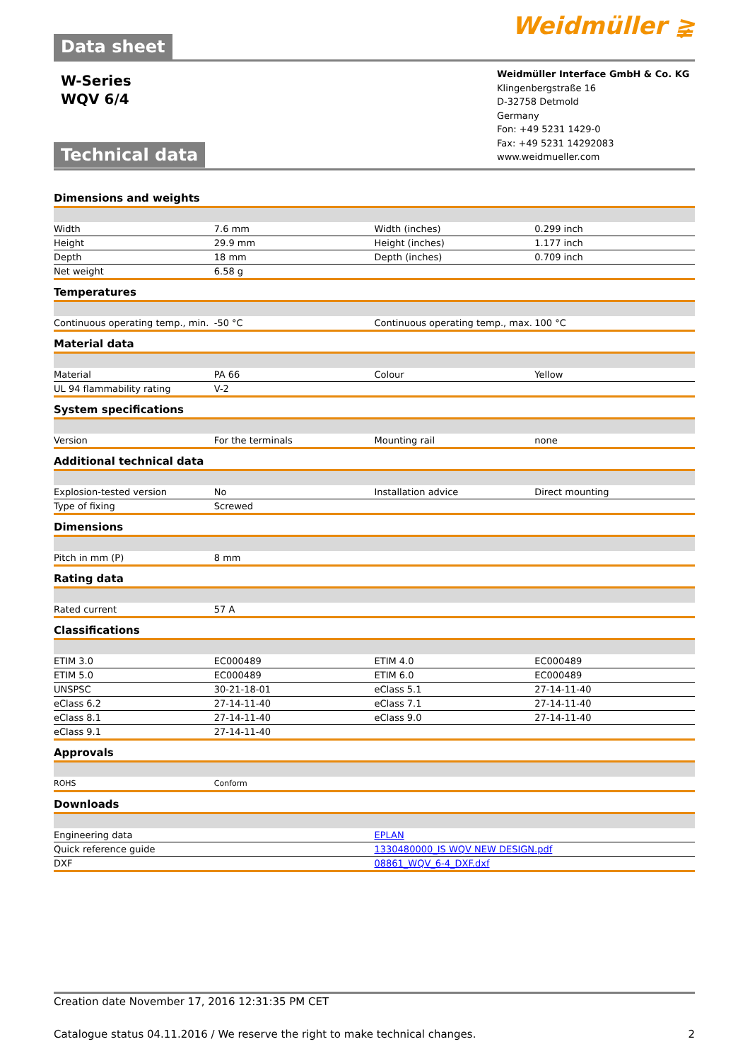Data sheet
Weidmüller ≩
W-Series
WQV 6/4
Technical data
Weidmüller Interface GmbH & Co. KG
Klingenbergstraße 16
D-32758 Detmold
Germany
Fon: +49 5231 1429-0
Fax: +49 5231 14292083
www.weidmueller.com
Dimensions and weights
| Width | 7.6 mm | | Width (inches) | 0.299 inch |
| Height | 29.9 mm | | Height (inches) | 1.177 inch |
| Depth | 18 mm | | Depth (inches) | 0.709 inch |
| Net weight | 6.58 g | | | |
Temperatures
| Continuous operating temp., min. | -50 °C | | Continuous operating temp., max. | 100 °C |
Material data
| Material | PA 66 | | Colour | Yellow |
| UL 94 flammability rating | V-2 | | | |
System specifications
| Version | For the terminals | | Mounting rail | none |
Additional technical data
| Explosion-tested version | No | | Installation advice | Direct mounting |
| Type of fixing | Screwed | | | |
Dimensions
| Pitch in mm (P) | 8 mm | | | |
Rating data
| Rated current | 57 A | | | |
Classifications
| ETIM 3.0 | EC000489 | | ETIM 4.0 | EC000489 |
| ETIM 5.0 | EC000489 | | ETIM 6.0 | EC000489 |
| UNSPSC | 30-21-18-01 | | eClass 5.1 | 27-14-11-40 |
| eClass 6.2 | 27-14-11-40 | | eClass 7.1 | 27-14-11-40 |
| eClass 8.1 | 27-14-11-40 | | eClass 9.0 | 27-14-11-40 |
| eClass 9.1 | 27-14-11-40 | | | |
Approvals
| ROHS | Conform | | | |
Downloads
| Engineering data | EPLAN |
| Quick reference guide | 1330480000_IS WQV NEW DESIGN.pdf |
| DXF | 08861_WQV_6-4_DXF.dxf |
Creation date November 17, 2016 12:31:35 PM CET
Catalogue status 04.11.2016 / We reserve the right to make technical changes. 2